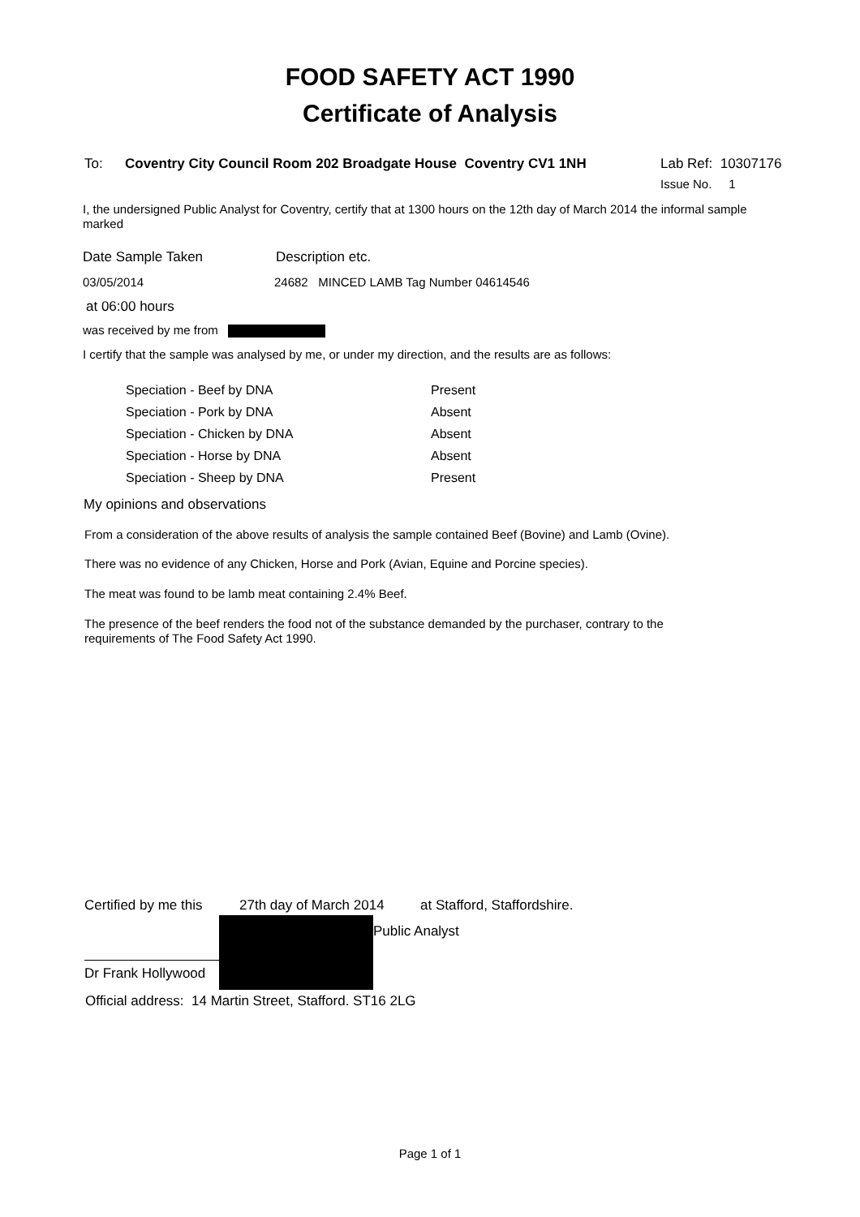FOOD SAFETY ACT 1990
Certificate of Analysis
To: Coventry City Council Room 202 Broadgate House Coventry CV1 1NH Lab Ref: 10307176
Issue No. 1
I, the undersigned Public Analyst for Coventry, certify that at 1300 hours on the 12th day of March 2014 the informal sample marked
Date Sample Taken Description etc.
03/05/2014 24682 MINCED LAMB Tag Number 04614546
at 06:00 hours
was received by me from
I certify that the sample was analysed by me, or under my direction, and the results are as follows:
| Speciation - Beef by DNA | Present |
| Speciation - Pork by DNA | Absent |
| Speciation - Chicken by DNA | Absent |
| Speciation - Horse by DNA | Absent |
| Speciation - Sheep by DNA | Present |
My opinions and observations
From a consideration of the above results of analysis the sample contained Beef (Bovine) and Lamb (Ovine).
There was no evidence of any Chicken, Horse and Pork (Avian, Equine and Porcine species).
The meat was found to be lamb meat containing 2.4% Beef.
The presence of the beef renders the food not of the substance demanded by the purchaser, contrary to the requirements of The Food Safety Act 1990.
Certified by me this 27th day of March 2014 at Stafford, Staffordshire.
Dr Frank Hollywood
Public Analyst
Official address: 14 Martin Street, Stafford. ST16 2LG
Page 1 of 1